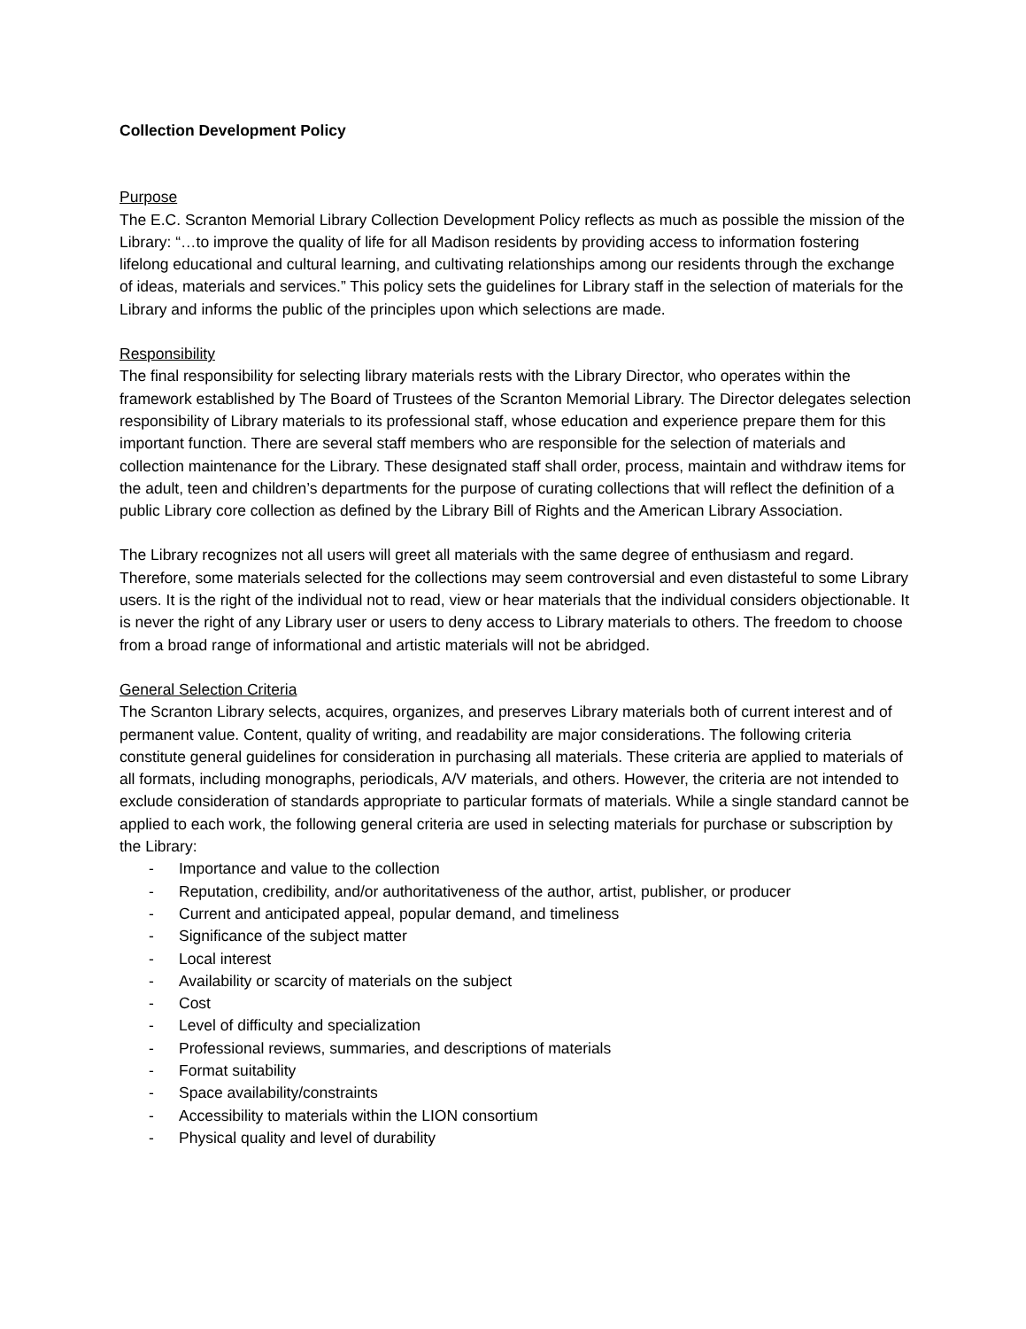Collection Development Policy
Purpose
The E.C. Scranton Memorial Library Collection Development Policy reflects as much as possible the mission of the Library: “…to improve the quality of life for all Madison residents by providing access to information fostering lifelong educational and cultural learning, and cultivating relationships among our residents through the exchange of ideas, materials and services.” This policy sets the guidelines for Library staff in the selection of materials for the Library and informs the public of the principles upon which selections are made.
Responsibility
The final responsibility for selecting library materials rests with the Library Director, who operates within the framework established by The Board of Trustees of the Scranton Memorial Library. The Director delegates selection responsibility of Library materials to its professional staff, whose education and experience prepare them for this important function. There are several staff members who are responsible for the selection of materials and collection maintenance for the Library. These designated staff shall order, process, maintain and withdraw items for the adult, teen and children’s departments for the purpose of curating collections that will reflect the definition of a public Library core collection as defined by the Library Bill of Rights and the American Library Association.
The Library recognizes not all users will greet all materials with the same degree of enthusiasm and regard. Therefore, some materials selected for the collections may seem controversial and even distasteful to some Library users. It is the right of the individual not to read, view or hear materials that the individual considers objectionable. It is never the right of any Library user or users to deny access to Library materials to others. The freedom to choose from a broad range of informational and artistic materials will not be abridged.
General Selection Criteria
The Scranton Library selects, acquires, organizes, and preserves Library materials both of current interest and of permanent value. Content, quality of writing, and readability are major considerations. The following criteria constitute general guidelines for consideration in purchasing all materials. These criteria are applied to materials of all formats, including monographs, periodicals, A/V materials, and others. However, the criteria are not intended to exclude consideration of standards appropriate to particular formats of materials. While a single standard cannot be applied to each work, the following general criteria are used in selecting materials for purchase or subscription by the Library:
- Importance and value to the collection
- Reputation, credibility, and/or authoritativeness of the author, artist, publisher, or producer
- Current and anticipated appeal, popular demand, and timeliness
- Significance of the subject matter
- Local interest
- Availability or scarcity of materials on the subject
- Cost
- Level of difficulty and specialization
- Professional reviews, summaries, and descriptions of materials
- Format suitability
- Space availability/constraints
- Accessibility to materials within the LION consortium
- Physical quality and level of durability